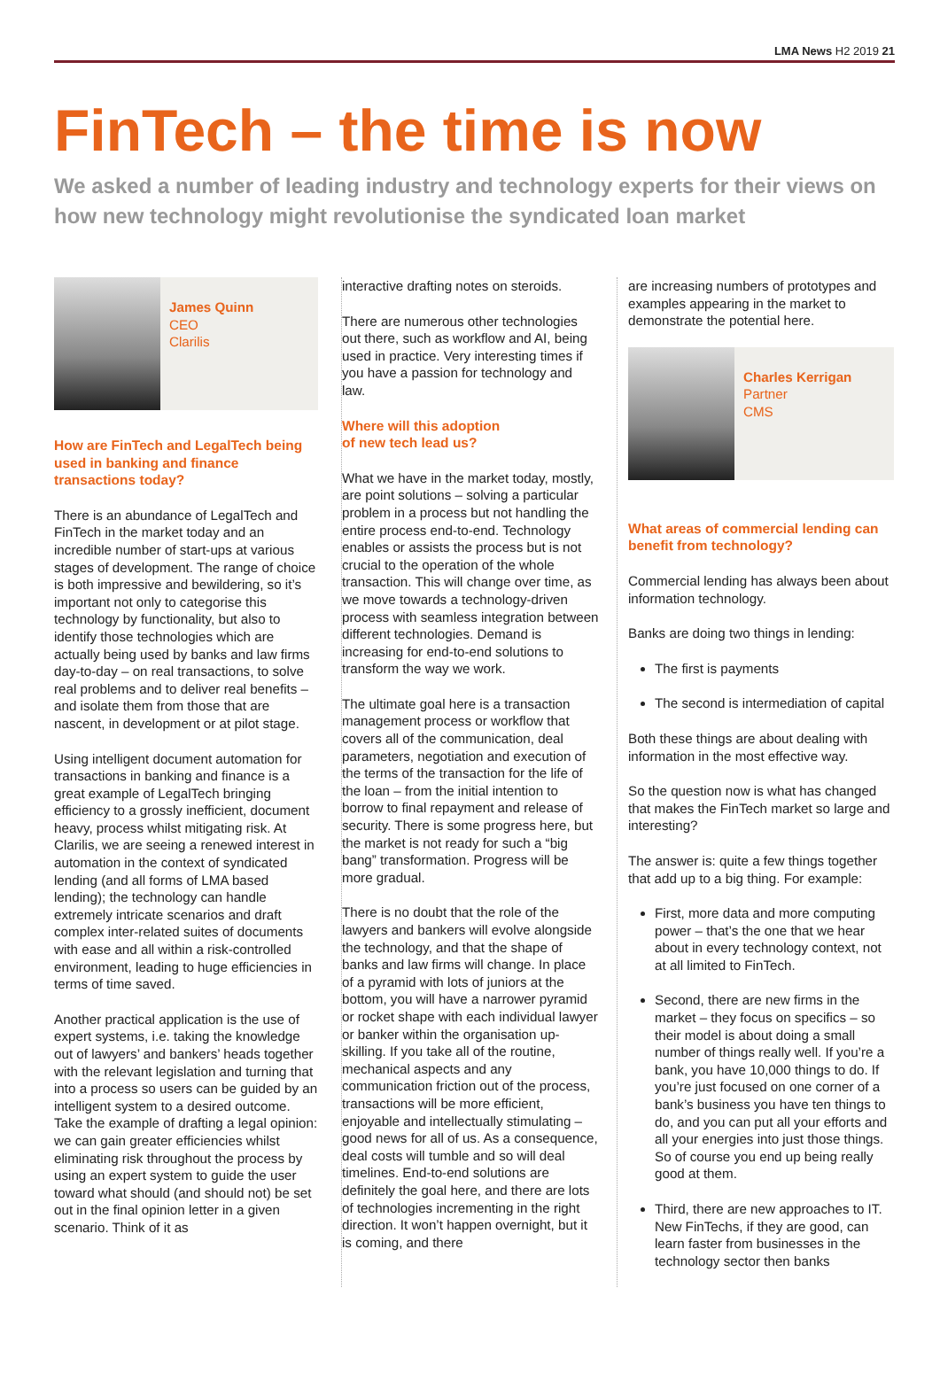LMA News H2 2019 21
FinTech – the time is now
We asked a number of leading industry and technology experts for their views on how new technology might revolutionise the syndicated loan market
James Quinn
CEO
Clarilis
How are FinTech and LegalTech being used in banking and finance transactions today?
There is an abundance of LegalTech and FinTech in the market today and an incredible number of start-ups at various stages of development. The range of choice is both impressive and bewildering, so it’s important not only to categorise this technology by functionality, but also to identify those technologies which are actually being used by banks and law firms day-to-day – on real transactions, to solve real problems and to deliver real benefits – and isolate them from those that are nascent, in development or at pilot stage.
Using intelligent document automation for transactions in banking and finance is a great example of LegalTech bringing efficiency to a grossly inefficient, document heavy, process whilst mitigating risk. At Clarilis, we are seeing a renewed interest in automation in the context of syndicated lending (and all forms of LMA based lending); the technology can handle extremely intricate scenarios and draft complex inter-related suites of documents with ease and all within a risk-controlled environment, leading to huge efficiencies in terms of time saved.
Another practical application is the use of expert systems, i.e. taking the knowledge out of lawyers’ and bankers’ heads together with the relevant legislation and turning that into a process so users can be guided by an intelligent system to a desired outcome. Take the example of drafting a legal opinion: we can gain greater efficiencies whilst eliminating risk throughout the process by using an expert system to guide the user toward what should (and should not) be set out in the final opinion letter in a given scenario. Think of it as
interactive drafting notes on steroids.
There are numerous other technologies out there, such as workflow and AI, being used in practice. Very interesting times if you have a passion for technology and law.
Where will this adoption
of new tech lead us?
What we have in the market today, mostly, are point solutions – solving a particular problem in a process but not handling the entire process end-to-end. Technology enables or assists the process but is not crucial to the operation of the whole transaction. This will change over time, as we move towards a technology-driven process with seamless integration between different technologies. Demand is increasing for end-to-end solutions to transform the way we work.
The ultimate goal here is a transaction management process or workflow that covers all of the communication, deal parameters, negotiation and execution of the terms of the transaction for the life of the loan – from the initial intention to borrow to final repayment and release of security. There is some progress here, but the market is not ready for such a “big bang” transformation. Progress will be more gradual.
There is no doubt that the role of the lawyers and bankers will evolve alongside the technology, and that the shape of banks and law firms will change. In place of a pyramid with lots of juniors at the bottom, you will have a narrower pyramid or rocket shape with each individual lawyer or banker within the organisation up-skilling. If you take all of the routine, mechanical aspects and any communication friction out of the process, transactions will be more efficient, enjoyable and intellectually stimulating – good news for all of us. As a consequence, deal costs will tumble and so will deal timelines. End-to-end solutions are definitely the goal here, and there are lots of technologies incrementing in the right direction. It won’t happen overnight, but it is coming, and there
are increasing numbers of prototypes and examples appearing in the market to demonstrate the potential here.
Charles Kerrigan
Partner
CMS
What areas of commercial lending can benefit from technology?
Commercial lending has always been about information technology.
Banks are doing two things in lending:
The first is payments
The second is intermediation of capital
Both these things are about dealing with information in the most effective way.
So the question now is what has changed that makes the FinTech market so large and interesting?
The answer is: quite a few things together that add up to a big thing. For example:
First, more data and more computing power – that’s the one that we hear about in every technology context, not at all limited to FinTech.
Second, there are new firms in the market – they focus on specifics – so their model is about doing a small number of things really well. If you’re a bank, you have 10,000 things to do. If you’re just focused on one corner of a bank’s business you have ten things to do, and you can put all your efforts and all your energies into just those things. So of course you end up being really good at them.
Third, there are new approaches to IT. New FinTechs, if they are good, can learn faster from businesses in the technology sector then banks